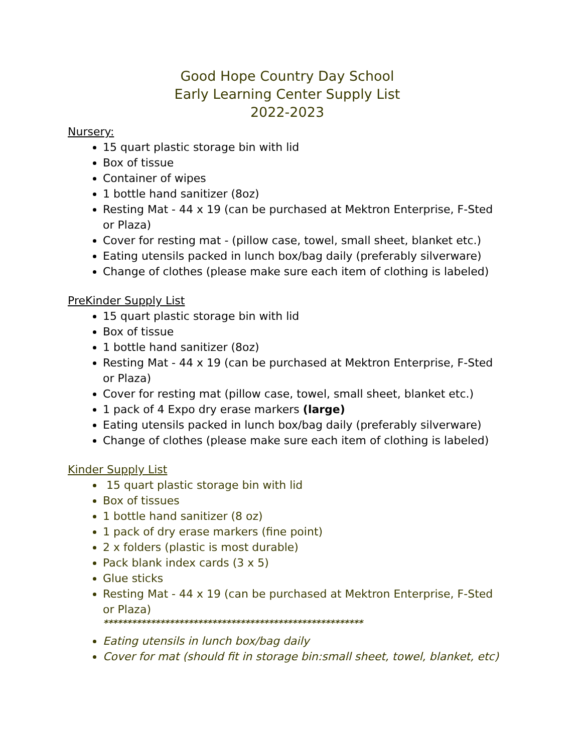Good Hope Country Day School
Early Learning Center Supply List
2022-2023
Nursery:
15 quart plastic storage bin with lid
Box of tissue
Container of wipes
1 bottle hand sanitizer (8oz)
Resting Mat - 44 x 19 (can be purchased at Mektron Enterprise, F-Sted or Plaza)
Cover for resting mat - (pillow case, towel, small sheet, blanket etc.)
Eating utensils packed in lunch box/bag daily (preferably silverware)
Change of clothes (please make sure each item of clothing is labeled)
PreKinder Supply List
15 quart plastic storage bin with lid
Box of tissue
1 bottle hand sanitizer (8oz)
Resting Mat - 44 x 19 (can be purchased at Mektron Enterprise, F-Sted or Plaza)
Cover for resting mat (pillow case, towel, small sheet, blanket etc.)
1 pack of 4 Expo dry erase markers (large)
Eating utensils packed in lunch box/bag daily (preferably silverware)
Change of clothes (please make sure each item of clothing is labeled)
Kinder Supply List
15 quart plastic storage bin with lid
Box of tissues
1 bottle hand sanitizer (8 oz)
1 pack of dry erase markers (fine point)
2 x folders (plastic is most durable)
Pack blank index cards (3 x 5)
Glue sticks
Resting Mat - 44 x 19 (can be purchased at Mektron Enterprise, F-Sted or Plaza)
*******************************************************
Eating utensils in lunch box/bag daily
Cover for mat (should fit in storage bin:small sheet, towel, blanket, etc)